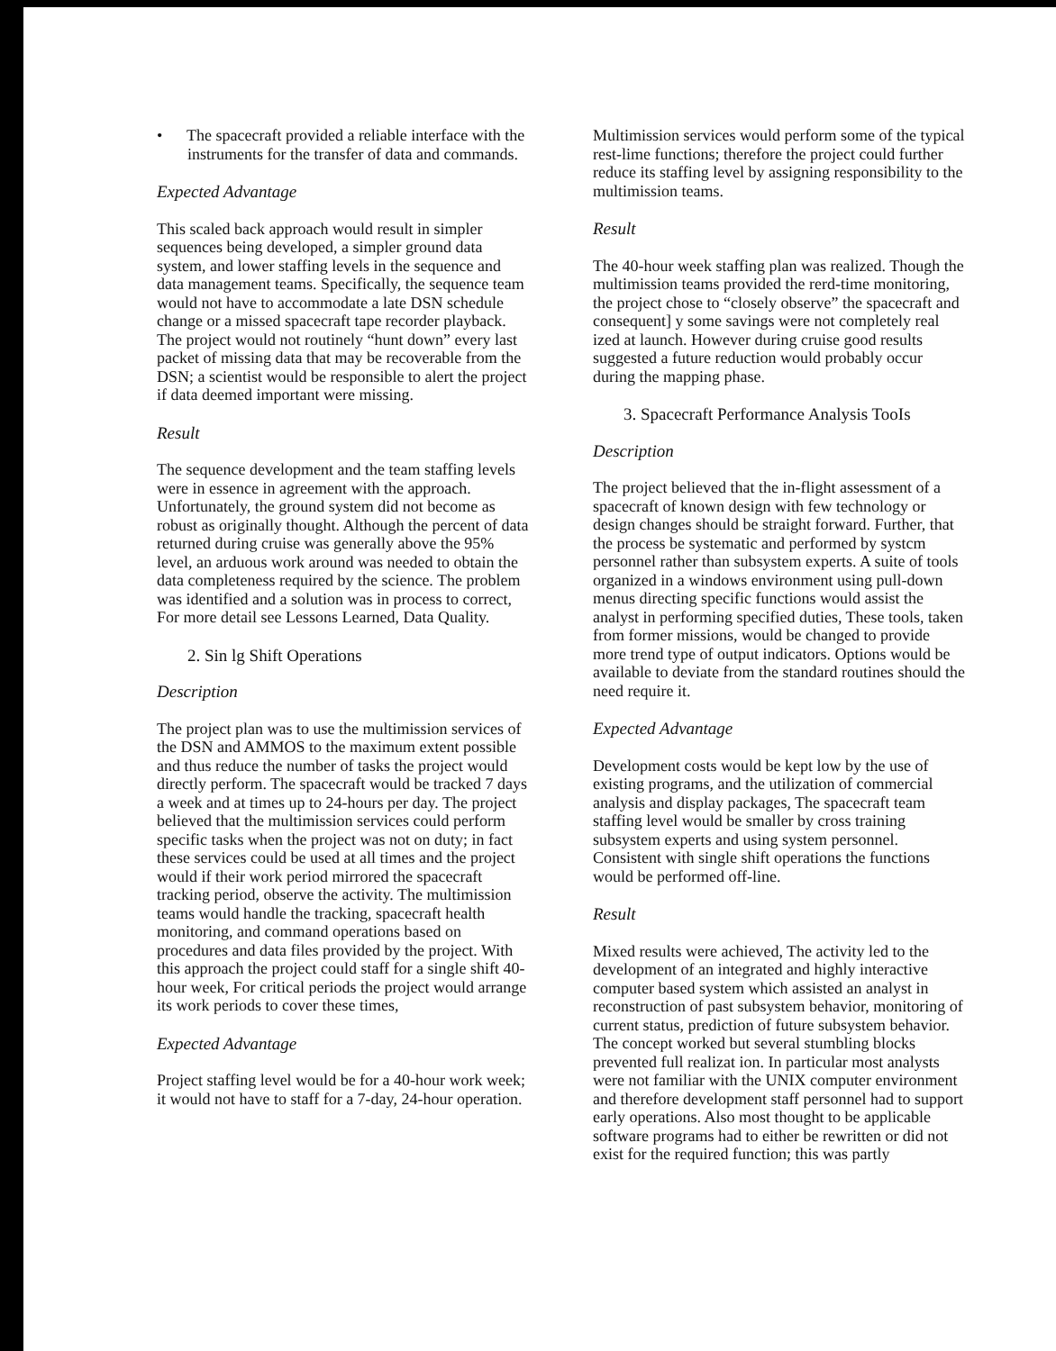• The spacecraft provided a reliable interface with the instruments for the transfer of data and commands.
Expected Advantage
This scaled back approach would result in simpler sequences being developed, a simpler ground data system, and lower staffing levels in the sequence and data management teams. Specifically, the sequence team would not have to accommodate a late DSN schedule change or a missed spacecraft tape recorder playback. The project would not routinely “hunt down” every last packet of missing data that may be recoverable from the DSN; a scientist would be responsible to alert the project if data deemed important were missing.
Result
The sequence development and the team staffing levels were in essence in agreement with the approach. Unfortunately, the ground system did not become as robust as originally thought. Although the percent of data returned during cruise was generally above the 95% level, an arduous work around was needed to obtain the data completeness required by the science. The problem was identified and a solution was in process to correct, For more detail see Lessons Learned, Data Quality.
2. Sin lg Shift Operations
Description
The project plan was to use the multimission services of the DSN and AMMOS to the maximum extent possible and thus reduce the number of tasks the project would directly perform. The spacecraft would be tracked 7 days a week and at times up to 24-hours per day. The project believed that the multimission services could perform specific tasks when the project was not on duty; in fact these services could be used at all times and the project would if their work period mirrored the spacecraft tracking period, observe the activity. The multimission teams would handle the tracking, spacecraft health monitoring, and command operations based on procedures and data files provided by the project. With this approach the project could staff for a single shift 40-hour week, For critical periods the project would arrange its work periods to cover these times,
Expected Advantage
Project staffing level would be for a 40-hour work week; it would not have to staff for a 7-day, 24-hour operation.
Multimission services would perform some of the typical rest-lime functions; therefore the project could further reduce its staffing level by assigning responsibility to the multimission teams.
Result
The 40-hour week staffing plan was realized. Though the multimission teams provided the rerd-time monitoring, the project chose to “closely observe” the spacecraft and consequent] y some savings were not completely real ized at launch. However during cruise good results suggested a future reduction would probably occur during the mapping phase.
3. Spacecraft Performance Analysis TooIs
Description
The project believed that the in-flight assessment of a spacecraft of known design with few technology or design changes should be straight forward. Further, that the process be systematic and performed by systcm personnel rather than subsystem experts. A suite of tools organized in a windows environment using pull-down menus directing specific functions would assist the analyst in performing specified duties, These tools, taken from former missions, would be changed to provide more trend type of output indicators. Options would be available to deviate from the standard routines should the need require it.
Expected Advantage
Development costs would be kept low by the use of existing programs, and the utilization of commercial analysis and display packages, The spacecraft team staffing level would be smaller by cross training subsystem experts and using system personnel. Consistent with single shift operations the functions would be performed off-line.
Result
Mixed results were achieved, The activity led to the development of an integrated and highly interactive computer based system which assisted an analyst in reconstruction of past subsystem behavior, monitoring of current status, prediction of future subsystem behavior. The concept worked but several stumbling blocks prevented full realizat ion. In particular most analysts were not familiar with the UNIX computer environment and therefore development staff personnel had to support early operations. Also most thought to be applicable software programs had to either be rewritten or did not exist for the required function; this was partly